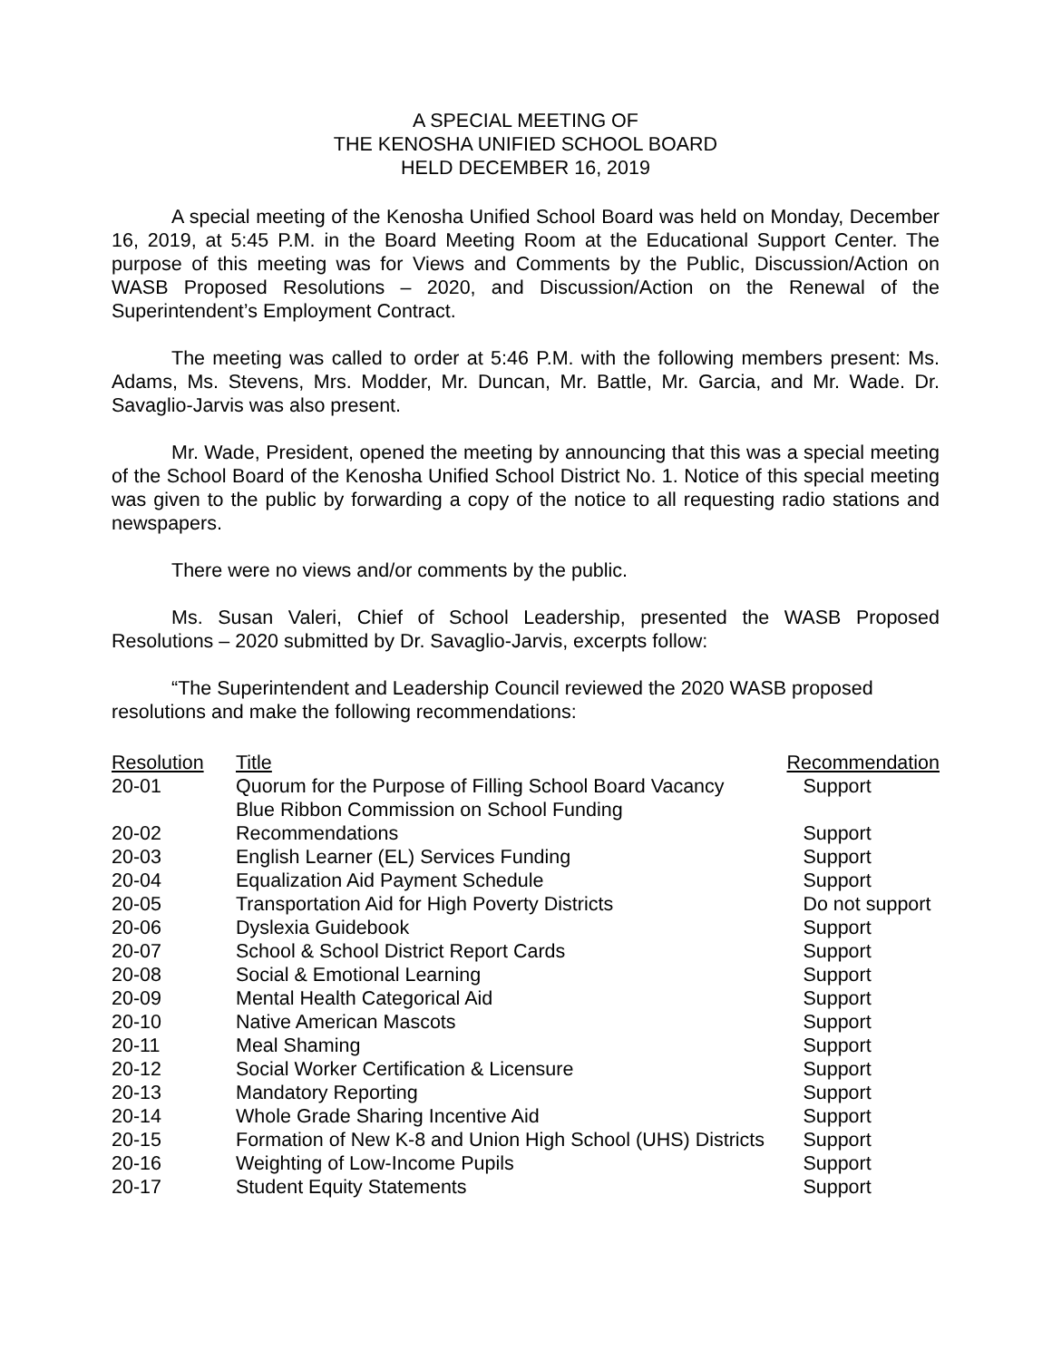A SPECIAL MEETING OF
THE KENOSHA UNIFIED SCHOOL BOARD
HELD DECEMBER 16, 2019
A special meeting of the Kenosha Unified School Board was held on Monday, December 16, 2019, at 5:45 P.M. in the Board Meeting Room at the Educational Support Center. The purpose of this meeting was for Views and Comments by the Public, Discussion/Action on WASB Proposed Resolutions – 2020, and Discussion/Action on the Renewal of the Superintendent’s Employment Contract.
The meeting was called to order at 5:46 P.M. with the following members present: Ms. Adams, Ms. Stevens, Mrs. Modder, Mr. Duncan, Mr. Battle, Mr. Garcia, and Mr. Wade. Dr. Savaglio-Jarvis was also present.
Mr. Wade, President, opened the meeting by announcing that this was a special meeting of the School Board of the Kenosha Unified School District No. 1. Notice of this special meeting was given to the public by forwarding a copy of the notice to all requesting radio stations and newspapers.
There were no views and/or comments by the public.
Ms. Susan Valeri, Chief of School Leadership, presented the WASB Proposed Resolutions – 2020 submitted by Dr. Savaglio-Jarvis, excerpts follow:
“The Superintendent and Leadership Council reviewed the 2020 WASB proposed resolutions and make the following recommendations:
| Resolution | Title | Recommendation |
| --- | --- | --- |
| 20-01 | Quorum for the Purpose of Filling School Board Vacancy | Support |
| 20-02 | Blue Ribbon Commission on School Funding Recommendations | Support |
| 20-03 | English Learner (EL) Services Funding | Support |
| 20-04 | Equalization Aid Payment Schedule | Support |
| 20-05 | Transportation Aid for High Poverty Districts | Do not support |
| 20-06 | Dyslexia Guidebook | Support |
| 20-07 | School & School District Report Cards | Support |
| 20-08 | Social & Emotional Learning | Support |
| 20-09 | Mental Health Categorical Aid | Support |
| 20-10 | Native American Mascots | Support |
| 20-11 | Meal Shaming | Support |
| 20-12 | Social Worker Certification & Licensure | Support |
| 20-13 | Mandatory Reporting | Support |
| 20-14 | Whole Grade Sharing Incentive Aid | Support |
| 20-15 | Formation of New K-8 and Union High School (UHS) Districts | Support |
| 20-16 | Weighting of Low-Income Pupils | Support |
| 20-17 | Student Equity Statements | Support |